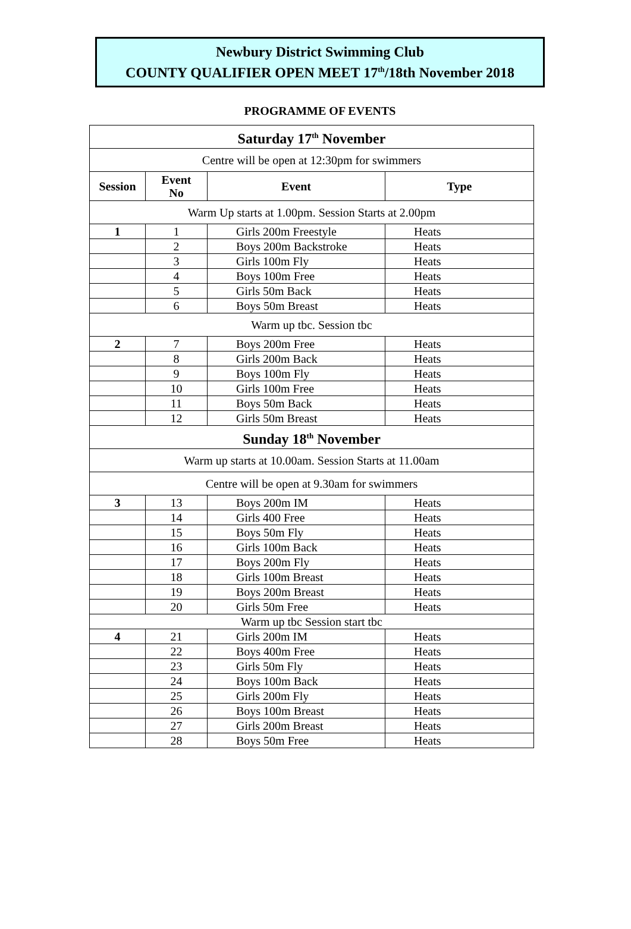Newbury District Swimming Club
COUNTY QUALIFIER OPEN MEET 17<sup>th</sup>/18th November 2018
PROGRAMME OF EVENTS
| Saturday 17<sup>th</sup> November | | | |
| Centre will be open at 12:30pm for swimmers | | | |
| Session | Event No | Event | Type |
| Warm Up starts at 1.00pm. Session Starts at 2.00pm | | | |
| 1 | 1 | Girls 200m Freestyle | Heats |
| | 2 | Boys 200m Backstroke | Heats |
| | 3 | Girls 100m Fly | Heats |
| | 4 | Boys 100m Free | Heats |
| | 5 | Girls 50m Back | Heats |
| | 6 | Boys 50m Breast | Heats |
| Warm up tbc. Session tbc | | | |
| 2 | 7 | Boys 200m Free | Heats |
| | 8 | Girls 200m Back | Heats |
| | 9 | Boys 100m Fly | Heats |
| | 10 | Girls 100m Free | Heats |
| | 11 | Boys 50m Back | Heats |
| | 12 | Girls 50m Breast | Heats |
| Sunday 18<sup>th</sup> November | | | |
| Warm up starts at 10.00am. Session Starts at 11.00am | | | |
| Centre will be open at 9.30am for swimmers | | | |
| 3 | 13 | Boys 200m IM | Heats |
| | 14 | Girls 400 Free | Heats |
| | 15 | Boys 50m Fly | Heats |
| | 16 | Girls 100m Back | Heats |
| | 17 | Boys 200m Fly | Heats |
| | 18 | Girls 100m Breast | Heats |
| | 19 | Boys 200m Breast | Heats |
| | 20 | Girls 50m Free | Heats |
| Warm up tbc Session start tbc | | | |
| 4 | 21 | Girls 200m IM | Heats |
| | 22 | Boys 400m Free | Heats |
| | 23 | Girls 50m Fly | Heats |
| | 24 | Boys 100m Back | Heats |
| | 25 | Girls 200m Fly | Heats |
| | 26 | Boys 100m Breast | Heats |
| | 27 | Girls 200m Breast | Heats |
| | 28 | Boys 50m Free | Heats |